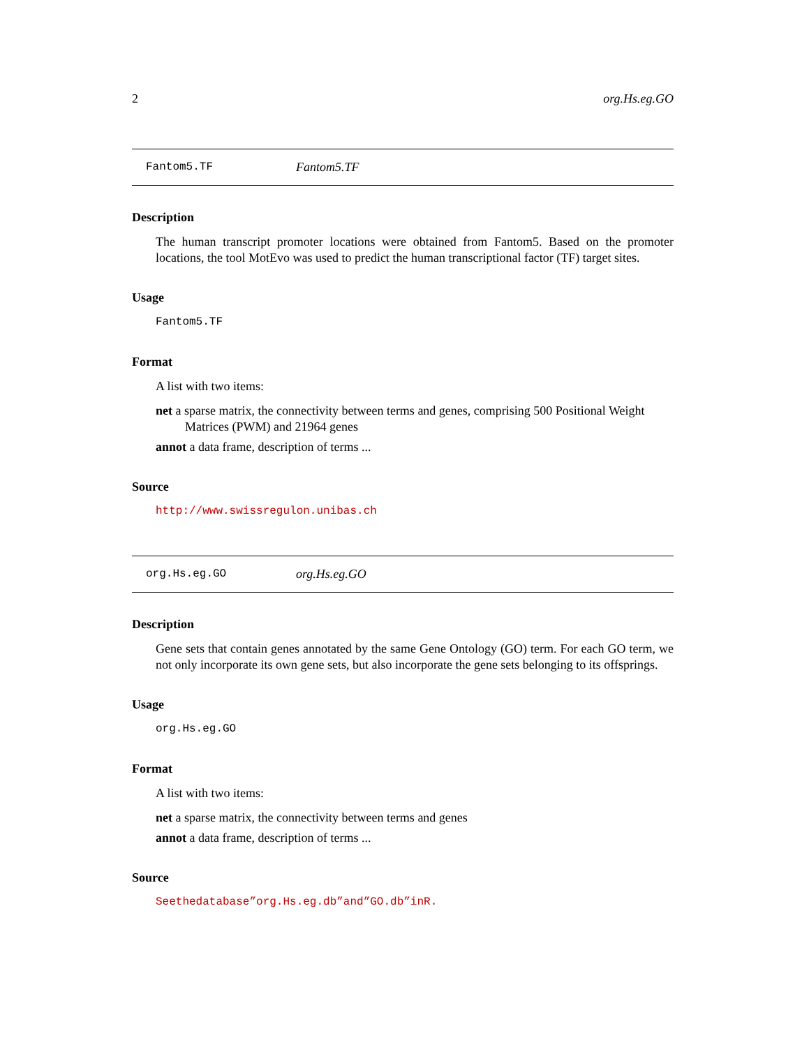2 org.Hs.eg.GO
Fantom5.TF Fantom5.TF
Description
The human transcript promoter locations were obtained from Fantom5. Based on the promoter locations, the tool MotEvo was used to predict the human transcriptional factor (TF) target sites.
Usage
Fantom5.TF
Format
A list with two items:
net a sparse matrix, the connectivity between terms and genes, comprising 500 Positional Weight Matrices (PWM) and 21964 genes
annot a data frame, description of terms ...
Source
http://www.swissregulon.unibas.ch
org.Hs.eg.GO org.Hs.eg.GO
Description
Gene sets that contain genes annotated by the same Gene Ontology (GO) term. For each GO term, we not only incorporate its own gene sets, but also incorporate the gene sets belonging to its offsprings.
Usage
org.Hs.eg.GO
Format
A list with two items:
net a sparse matrix, the connectivity between terms and genes
annot a data frame, description of terms ...
Source
Seethedatabase”org.Hs.eg.db”and”GO.db”inR.